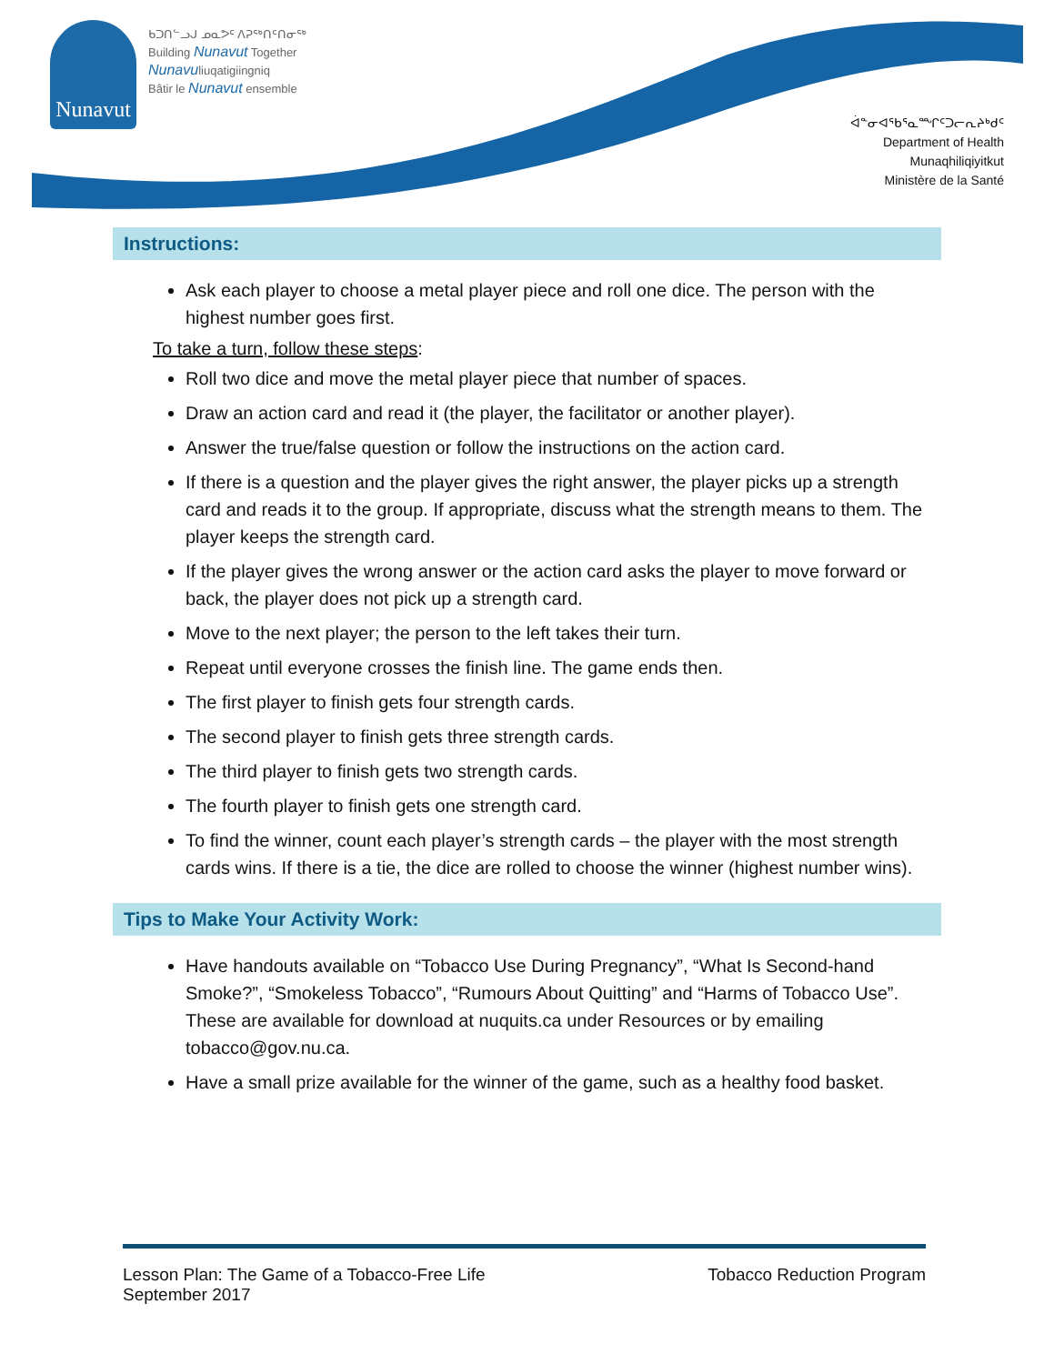Nunavut
ᑲᑐᑎᓪᓗᒍ ᓄᓇᕗᑦ ᐱᕈᖅᑎᑦᑎᓂᖅ
Building Nunavut Together
Nunavuliuqatigiingniq
Bâtir le Nunavut ensemble
ᐋᓐᓂᐊᖃᕐᓇᙱᑦᑐᓕᕆᔨᒃᑯᑦ
Department of Health
Munaqhiliqiyitkut
Ministère de la Santé
Instructions:
Ask each player to choose a metal player piece and roll one dice. The person with the highest number goes first.
To take a turn, follow these steps:
Roll two dice and move the metal player piece that number of spaces.
Draw an action card and read it (the player, the facilitator or another player).
Answer the true/false question or follow the instructions on the action card.
If there is a question and the player gives the right answer, the player picks up a strength card and reads it to the group. If appropriate, discuss what the strength means to them. The player keeps the strength card.
If the player gives the wrong answer or the action card asks the player to move forward or back, the player does not pick up a strength card.
Move to the next player; the person to the left takes their turn.
Repeat until everyone crosses the finish line. The game ends then.
The first player to finish gets four strength cards.
The second player to finish gets three strength cards.
The third player to finish gets two strength cards.
The fourth player to finish gets one strength card.
To find the winner, count each player’s strength cards – the player with the most strength cards wins. If there is a tie, the dice are rolled to choose the winner (highest number wins).
Tips to Make Your Activity Work:
Have handouts available on “Tobacco Use During Pregnancy”, “What Is Second-hand Smoke?”, “Smokeless Tobacco”, “Rumours About Quitting” and “Harms of Tobacco Use”. These are available for download at nuquits.ca under Resources or by emailing tobacco@gov.nu.ca.
Have a small prize available for the winner of the game, such as a healthy food basket.
Lesson Plan: The Game of a Tobacco-Free Life
September 2017
Tobacco Reduction Program